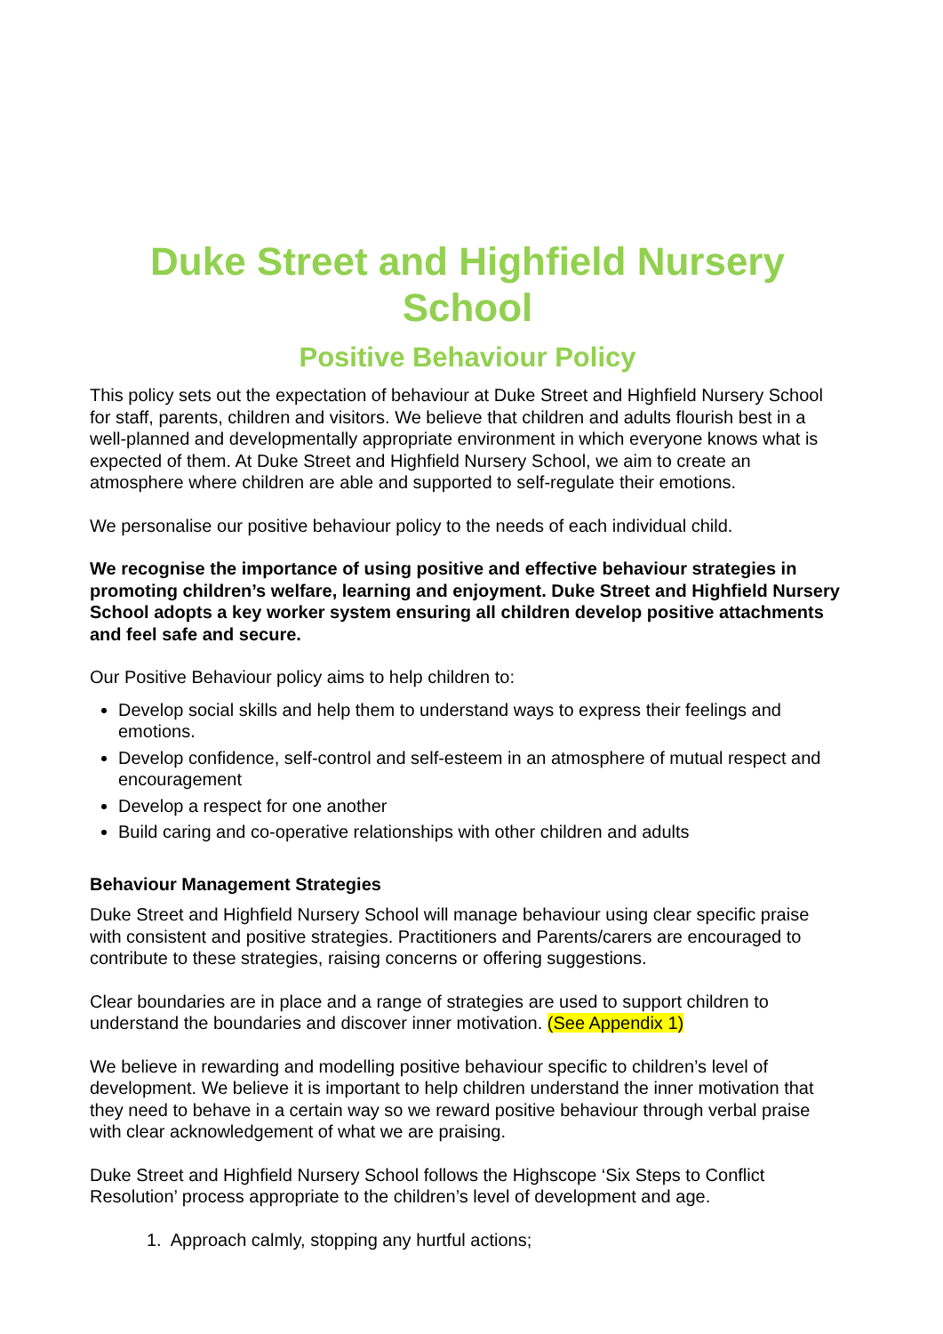Duke Street and Highfield Nursery School
Positive Behaviour Policy
This policy sets out the expectation of behaviour at Duke Street and Highfield Nursery School for staff, parents, children and visitors. We believe that children and adults flourish best in a well-planned and developmentally appropriate environment in which everyone knows what is expected of them. At Duke Street and Highfield Nursery School, we aim to create an atmosphere where children are able and supported to self-regulate their emotions.
We personalise our positive behaviour policy to the needs of each individual child.
We recognise the importance of using positive and effective behaviour strategies in promoting children’s welfare, learning and enjoyment. Duke Street and Highfield Nursery School adopts a key worker system ensuring all children develop positive attachments and feel safe and secure.
Our Positive Behaviour policy aims to help children to:
Develop social skills and help them to understand ways to express their feelings and emotions.
Develop confidence, self-control and self-esteem in an atmosphere of mutual respect and encouragement
Develop a respect for one another
Build caring and co-operative relationships with other children and adults
Behaviour Management Strategies
Duke Street and Highfield Nursery School will manage behaviour using clear specific praise with consistent and positive strategies. Practitioners and Parents/carers are encouraged to contribute to these strategies, raising concerns or offering suggestions.
Clear boundaries are in place and a range of strategies are used to support children to understand the boundaries and discover inner motivation. (See Appendix 1)
We believe in rewarding and modelling positive behaviour specific to children’s level of development. We believe it is important to help children understand the inner motivation that they need to behave in a certain way so we reward positive behaviour through verbal praise with clear acknowledgement of what we are praising.
Duke Street and Highfield Nursery School follows the Highscope ‘Six Steps to Conflict Resolution’ process appropriate to the children’s level of development and age.
1. Approach calmly, stopping any hurtful actions;